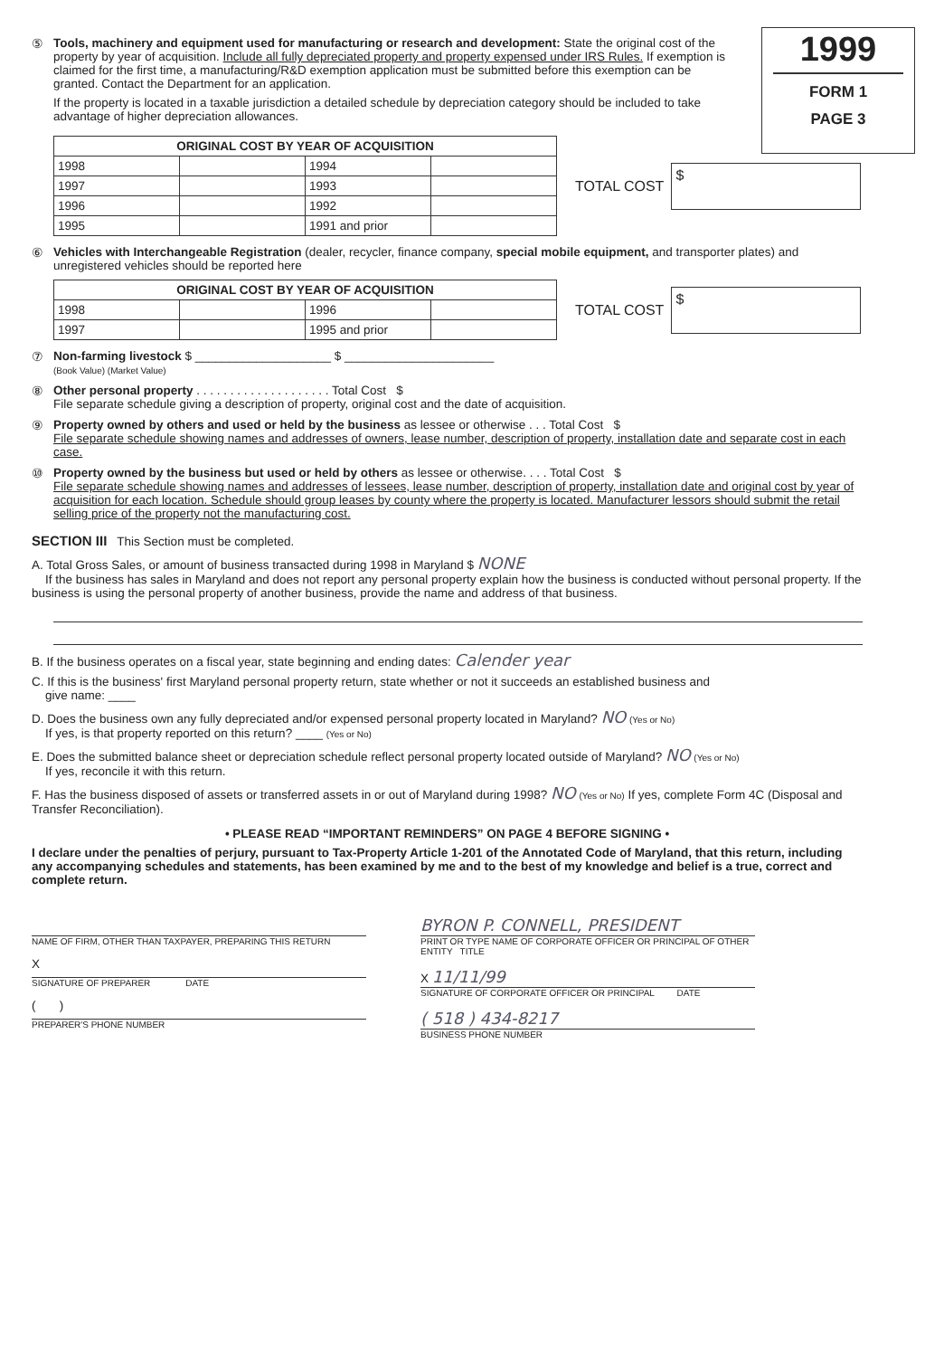1999
FORM 1
PAGE 3
⑤ Tools, machinery and equipment used for manufacturing or research and development: State the original cost of the property by year of acquisition. Include all fully depreciated property and property expensed under IRS Rules. If exemption is claimed for the first time, a manufacturing/R&D exemption application must be submitted before this exemption can be granted. Contact the Department for an application.
If the property is located in a taxable jurisdiction a detailed schedule by depreciation category should be included to take advantage of higher depreciation allowances.
| ORIGINAL COST BY YEAR OF ACQUISITION | | | |
| --- | --- | --- | --- |
| 1998 | | 1994 | |
| 1997 | | 1993 | |
| 1996 | | 1992 | |
| 1995 | | 1991 and prior | |
TOTAL COST $
⑥ Vehicles with Interchangeable Registration (dealer, recycler, finance company, special mobile equipment, and transporter plates) and unregistered vehicles should be reported here
| ORIGINAL COST BY YEAR OF ACQUISITION | | | |
| --- | --- | --- | --- |
| 1998 | | 1996 | |
| 1997 | | 1995 and prior | |
TOTAL COST $
⑦ Non-farming livestock $ ____________________ $ ______________________
(Book Value) (Market Value)
⑧ Other personal property . . . . . . . . . . . . . . . . . . . . Total Cost $
File separate schedule giving a description of property, original cost and the date of acquisition.
⑨ Property owned by others and used or held by the business as lessee or otherwise . . . Total Cost $
File separate schedule showing names and addresses of owners, lease number, description of property, installation date and separate cost in each case.
⑩ Property owned by the business but used or held by others as lessee or otherwise. . . . Total Cost $
File separate schedule showing names and addresses of lessees, lease number, description of property, installation date and original cost by year of acquisition for each location. Schedule should group leases by county where the property is located. Manufacturer lessors should submit the retail selling price of the property not the manufacturing cost.
SECTION III This Section must be completed.
A. Total Gross Sales, or amount of business transacted during 1998 in Maryland $ NONE
If the business has sales in Maryland and does not report any personal property explain how the business is conducted without personal property. If the business is using the personal property of another business, provide the name and address of that business.
B. If the business operates on a fiscal year, state beginning and ending dates: Calender year
C. If this is the business' first Maryland personal property return, state whether or not it succeeds an established business and
give name: ____
D. Does the business own any fully depreciated and/or expensed personal property located in Maryland? NO (Yes or No)
If yes, is that property reported on this return? ____ (Yes or No)
E. Does the submitted balance sheet or depreciation schedule reflect personal property located outside of Maryland? NO (Yes or No)
If yes, reconcile it with this return.
F. Has the business disposed of assets or transferred assets in or out of Maryland during 1998? NO (Yes or No) If yes, complete Form 4C (Disposal and Transfer Reconciliation).
• PLEASE READ “IMPORTANT REMINDERS” ON PAGE 4 BEFORE SIGNING •
I declare under the penalties of perjury, pursuant to Tax-Property Article 1-201 of the Annotated Code of Maryland, that this return, including any accompanying schedules and statements, has been examined by me and to the best of my knowledge and belief is a true, correct and complete return.
NAME OF FIRM, OTHER THAN TAXPAYER, PREPARING THIS RETURN
X
SIGNATURE OF PREPARER DATE
( )
PREPARER'S PHONE NUMBER
BYRON P. CONNELL, PRESIDENT
PRINT OR TYPE NAME OF CORPORATE OFFICER OR PRINCIPAL OF OTHER ENTITY TITLE
X 11/11/99
SIGNATURE OF CORPORATE OFFICER OR PRINCIPAL DATE
( 518 ) 434-8217
BUSINESS PHONE NUMBER